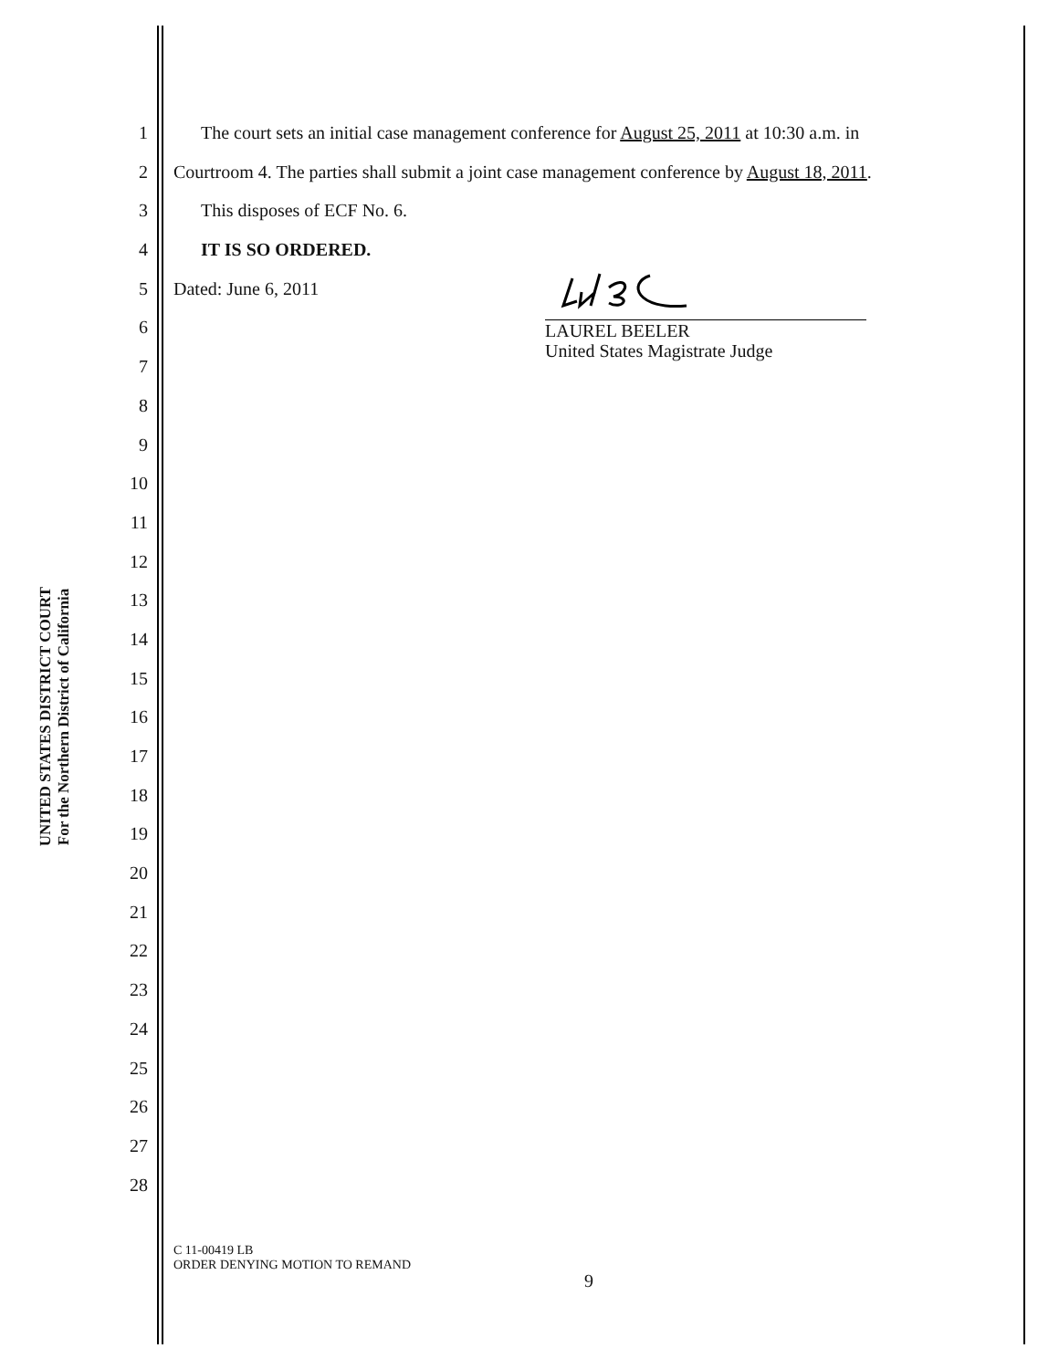UNITED STATES DISTRICT COURT
For the Northern District of California
1 The court sets an initial case management conference for August 25, 2011 at 10:30 a.m. in
2 Courtroom 4. The parties shall submit a joint case management conference by August 18, 2011.
3 This disposes of ECF No. 6.
4 IT IS SO ORDERED.
5 Dated: June 6, 2011
6
7
8
9
10
11
12
13
14
15
16
17
18
19
20
21
22
23
24
25
26
27
28
LAUREL BEELER
United States Magistrate Judge
C 11-00419 LB
ORDER DENYING MOTION TO REMAND
9